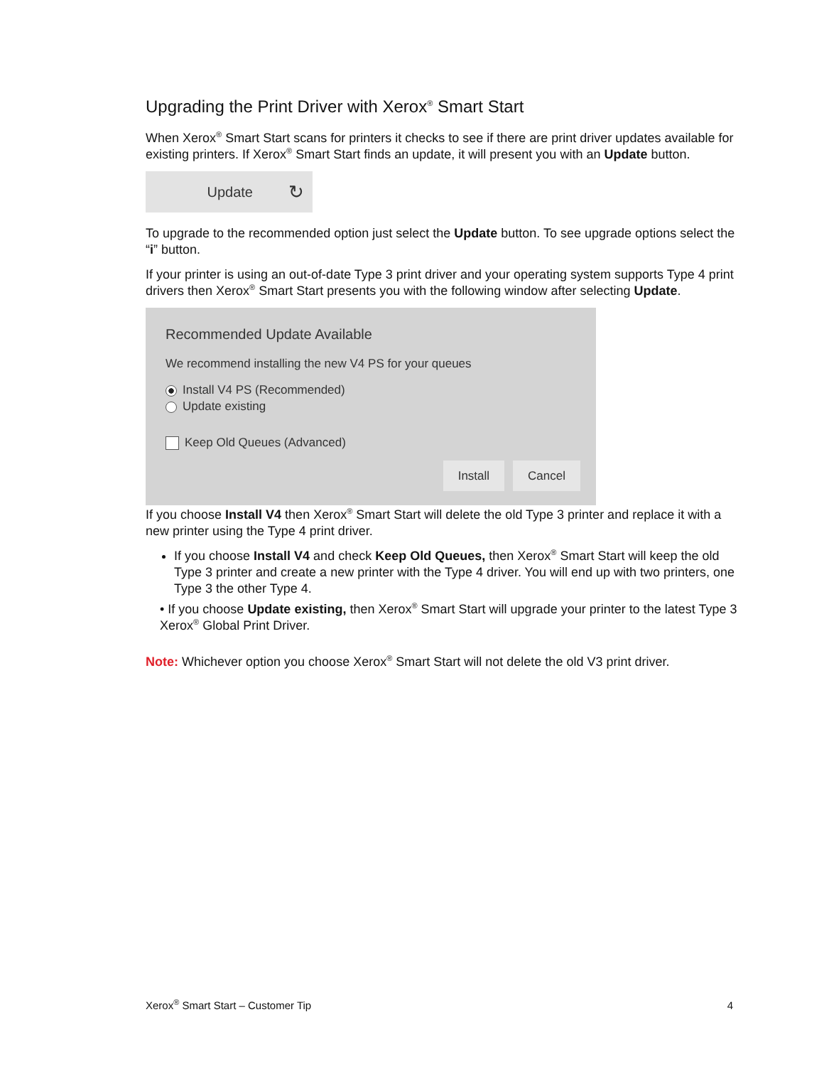Upgrading the Print Driver with Xerox<sup>®</sup> Smart Start
When Xerox<sup>®</sup> Smart Start scans for printers it checks to see if there are print driver updates available for existing printers. If Xerox<sup>®</sup> Smart Start finds an update, it will present you with an Update button.
Update ↻
To upgrade to the recommended option just select the Update button. To see upgrade options select the “i” button.
If your printer is using an out-of-date Type 3 print driver and your operating system supports Type 4 print drivers then Xerox<sup>®</sup> Smart Start presents you with the following window after selecting Update.
Recommended Update Available
We recommend installing the new V4 PS for your queues
Install V4 PS (Recommended)
Update existing
Keep Old Queues (Advanced)
Install Cancel
If you choose Install V4 then Xerox<sup>®</sup> Smart Start will delete the old Type 3 printer and replace it with a new printer using the Type 4 print driver.
If you choose Install V4 and check Keep Old Queues, then Xerox<sup>®</sup> Smart Start will keep the old Type 3 printer and create a new printer with the Type 4 driver. You will end up with two printers, one Type 3 the other Type 4.
• If you choose Update existing, then Xerox<sup>®</sup> Smart Start will upgrade your printer to the latest Type 3 Xerox<sup>®</sup> Global Print Driver.
Note: Whichever option you choose Xerox<sup>®</sup> Smart Start will not delete the old V3 print driver.
Xerox<sup>®</sup> Smart Start – Customer Tip 4